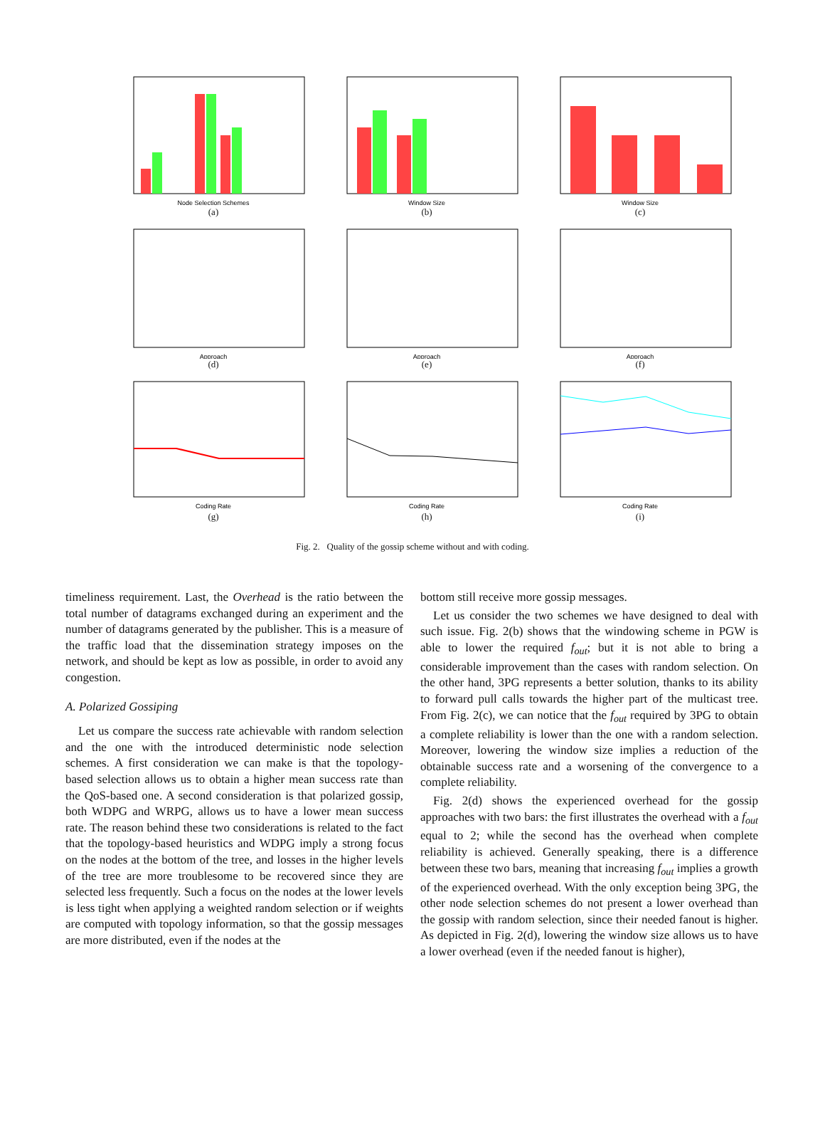Node Selection Schemes
(a)
Window Size
(b)
Window Size
(c)
Approach
(d)
Approach
(e)
Approach
(f)
Coding Rate
(g)
Coding Rate
(h)
Coding Rate
(i)
Fig. 2. Quality of the gossip scheme without and with coding.
timeliness requirement. Last, the Overhead is the ratio between the total number of datagrams exchanged during an experiment and the number of datagrams generated by the publisher. This is a measure of the traffic load that the dissemination strategy imposes on the network, and should be kept as low as possible, in order to avoid any congestion.
A. Polarized Gossiping
Let us compare the success rate achievable with random selection and the one with the introduced deterministic node selection schemes. A first consideration we can make is that the topology-based selection allows us to obtain a higher mean success rate than the QoS-based one. A second consideration is that polarized gossip, both WDPG and WRPG, allows us to have a lower mean success rate. The reason behind these two considerations is related to the fact that the topology-based heuristics and WDPG imply a strong focus on the nodes at the bottom of the tree, and losses in the higher levels of the tree are more troublesome to be recovered since they are selected less frequently. Such a focus on the nodes at the lower levels is less tight when applying a weighted random selection or if weights are computed with topology information, so that the gossip messages are more distributed, even if the nodes at the
bottom still receive more gossip messages.
Let us consider the two schemes we have designed to deal with such issue. Fig. 2(b) shows that the windowing scheme in PGW is able to lower the required f<sub>out</sub>; but it is not able to bring a considerable improvement than the cases with random selection. On the other hand, 3PG represents a better solution, thanks to its ability to forward pull calls towards the higher part of the multicast tree. From Fig. 2(c), we can notice that the f<sub>out</sub> required by 3PG to obtain a complete reliability is lower than the one with a random selection. Moreover, lowering the window size implies a reduction of the obtainable success rate and a worsening of the convergence to a complete reliability.
Fig. 2(d) shows the experienced overhead for the gossip approaches with two bars: the first illustrates the overhead with a f<sub>out</sub> equal to 2; while the second has the overhead when complete reliability is achieved. Generally speaking, there is a difference between these two bars, meaning that increasing f<sub>out</sub> implies a growth of the experienced overhead. With the only exception being 3PG, the other node selection schemes do not present a lower overhead than the gossip with random selection, since their needed fanout is higher. As depicted in Fig. 2(d), lowering the window size allows us to have a lower overhead (even if the needed fanout is higher),